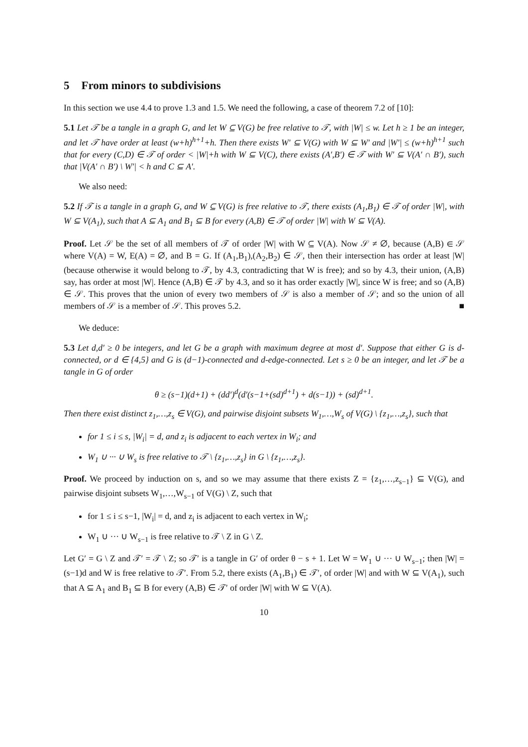5 From minors to subdivisions
In this section we use 4.4 to prove 1.3 and 1.5. We need the following, a case of theorem 7.2 of [10]:
5.1 Let 𝒯 be a tangle in a graph G, and let W ⊆ V(G) be free relative to 𝒯, with |W| ≤ w. Let h ≥ 1 be an integer, and let 𝒯 have order at least (w+h)<sup>h+1</sup>+h. Then there exists W′ ⊆ V(G) with W ⊆ W′ and |W′| ≤ (w+h)<sup>h+1</sup> such that for every (C,D) ∈ 𝒯 of order < |W|+h with W ⊆ V(C), there exists (A′,B′) ∈ 𝒯 with W′ ⊆ V(A′ ∩ B′), such that |V(A′ ∩ B′) \ W′| < h and C ⊆ A′.
We also need:
5.2 If 𝒯 is a tangle in a graph G, and W ⊆ V(G) is free relative to 𝒯, there exists (A<sub>1</sub>,B<sub>1</sub>) ∈ 𝒯 of order |W|, with W ⊆ V(A<sub>1</sub>), such that A ⊆ A<sub>1</sub> and B<sub>1</sub> ⊆ B for every (A,B) ∈ 𝒯 of order |W| with W ⊆ V(A).
Proof. Let 𝒮 be the set of all members of 𝒯 of order |W| with W ⊆ V(A). Now 𝒮 ≠ ∅, because (A,B) ∈ 𝒮 where V(A) = W, E(A) = ∅, and B = G. If (A<sub>1</sub>,B<sub>1</sub>),(A<sub>2</sub>,B<sub>2</sub>) ∈ 𝒮, then their intersection has order at least |W| (because otherwise it would belong to 𝒯, by 4.3, contradicting that W is free); and so by 4.3, their union, (A,B) say, has order at most |W|. Hence (A,B) ∈ 𝒯 by 4.3, and so it has order exactly |W|, since W is free; and so (A,B) ∈ 𝒮. This proves that the union of every two members of 𝒮 is also a member of 𝒮; and so the union of all members of 𝒮 is a member of 𝒮. This proves 5.2.
■
We deduce:
5.3 Let d,d′ ≥ 0 be integers, and let G be a graph with maximum degree at most d′. Suppose that either G is d-connected, or d ∈ {4,5} and G is (d−1)-connected and d-edge-connected. Let s ≥ 0 be an integer, and let 𝒯 be a tangle in G of order
θ ≥ (s−1)(d+1) + (dd′)<sup>d</sup>(d′(s−1+(sd)<sup>d+1</sup>) + d(s−1)) + (sd)<sup>d+1</sup>.
Then there exist distinct z<sub>1</sub>,…,z<sub>s</sub> ∈ V(G), and pairwise disjoint subsets W<sub>1</sub>,…,W<sub>s</sub> of V(G) \ {z<sub>1</sub>,…,z<sub>s</sub>}, such that
for 1 ≤ i ≤ s, |W<sub>i</sub>| = d, and z<sub>i</sub> is adjacent to each vertex in W<sub>i</sub>; and
W<sub>1</sub> ∪ ··· ∪ W<sub>s</sub> is free relative to 𝒯 \ {z<sub>1</sub>,…,z<sub>s</sub>} in G \ {z<sub>1</sub>,…,z<sub>s</sub>}.
Proof. We proceed by induction on s, and so we may assume that there exists Z = {z<sub>1</sub>,…,z<sub>s−1</sub>} ⊆ V(G), and pairwise disjoint subsets W<sub>1</sub>,…,W<sub>s−1</sub> of V(G) \ Z, such that
for 1 ≤ i ≤ s−1, |W<sub>i</sub>| = d, and z<sub>i</sub> is adjacent to each vertex in W<sub>i</sub>;
W<sub>1</sub> ∪ ··· ∪ W<sub>s−1</sub> is free relative to 𝒯 \ Z in G \ Z.
Let G′ = G \ Z and 𝒯′ = 𝒯 \ Z; so 𝒯′ is a tangle in G′ of order θ − s + 1. Let W = W<sub>1</sub> ∪ ··· ∪ W<sub>s−1</sub>; then |W| = (s−1)d and W is free relative to 𝒯′. From 5.2, there exists (A<sub>1</sub>,B<sub>1</sub>) ∈ 𝒯′, of order |W| and with W ⊆ V(A<sub>1</sub>), such that A ⊆ A<sub>1</sub> and B<sub>1</sub> ⊆ B for every (A,B) ∈ 𝒯′ of order |W| with W ⊆ V(A).
10